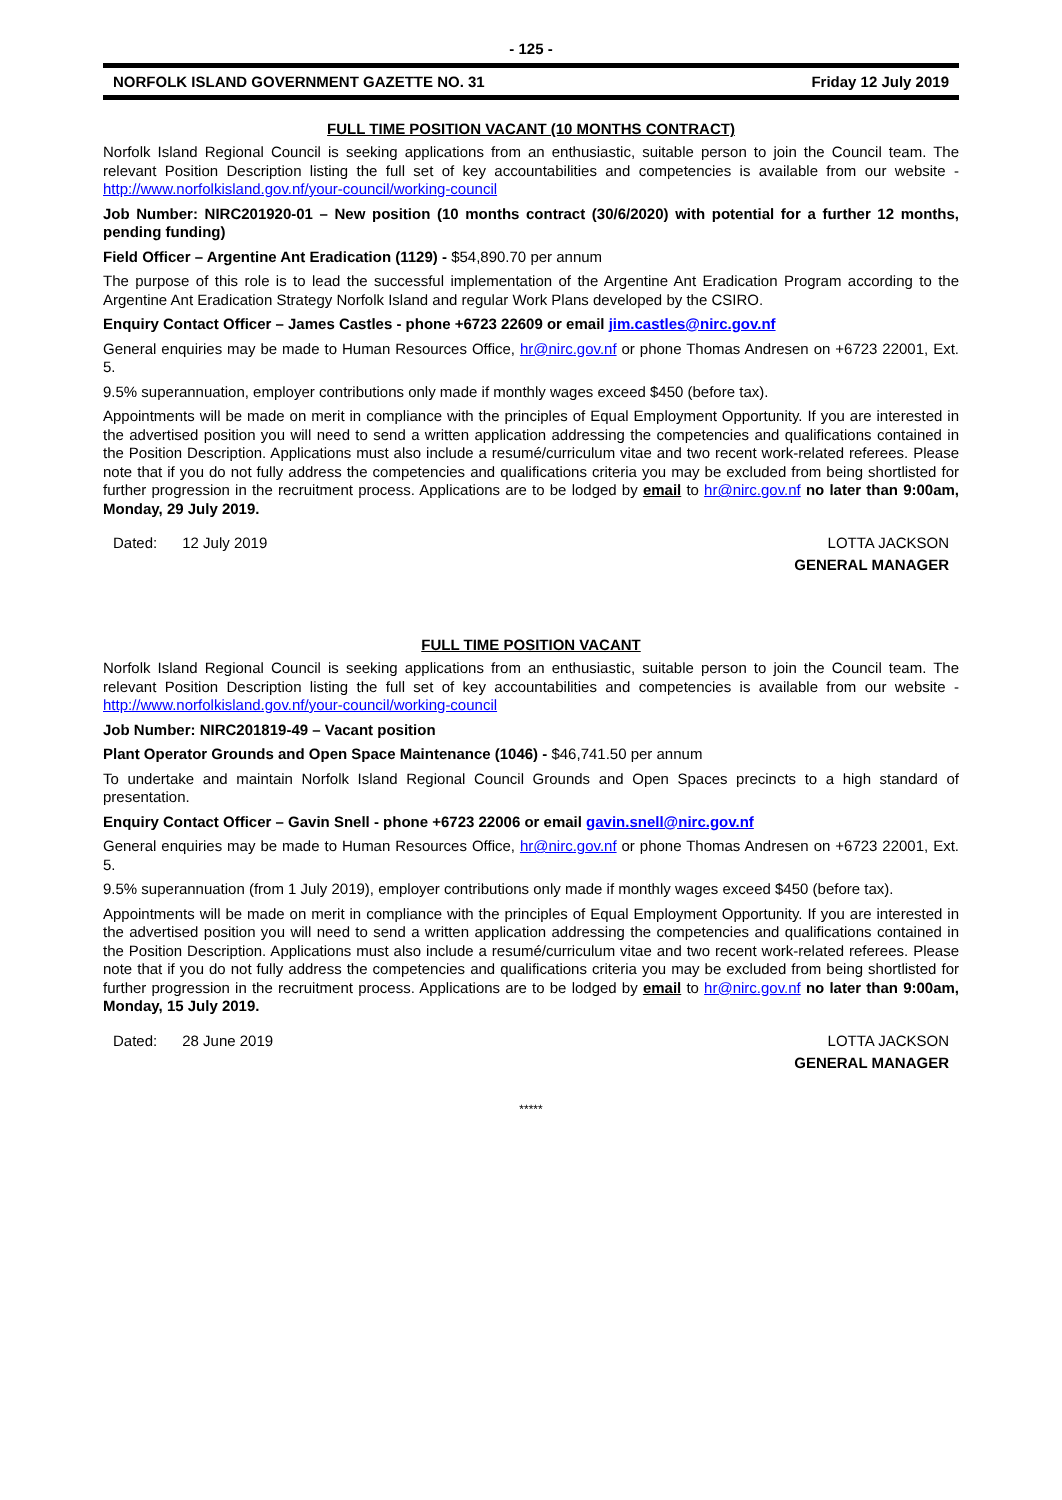- 125 -
NORFOLK ISLAND GOVERNMENT GAZETTE NO. 31 Friday 12 July 2019
FULL TIME POSITION VACANT (10 MONTHS CONTRACT)
Norfolk Island Regional Council is seeking applications from an enthusiastic, suitable person to join the Council team. The relevant Position Description listing the full set of key accountabilities and competencies is available from our website - http://www.norfolkisland.gov.nf/your-council/working-council
Job Number: NIRC201920-01 – New position (10 months contract (30/6/2020) with potential for a further 12 months, pending funding)
Field Officer – Argentine Ant Eradication (1129) - $54,890.70 per annum
The purpose of this role is to lead the successful implementation of the Argentine Ant Eradication Program according to the Argentine Ant Eradication Strategy Norfolk Island and regular Work Plans developed by the CSIRO.
Enquiry Contact Officer – James Castles - phone +6723 22609 or email jim.castles@nirc.gov.nf
General enquiries may be made to Human Resources Office, hr@nirc.gov.nf or phone Thomas Andresen on +6723 22001, Ext. 5.
9.5% superannuation, employer contributions only made if monthly wages exceed $450 (before tax).
Appointments will be made on merit in compliance with the principles of Equal Employment Opportunity. If you are interested in the advertised position you will need to send a written application addressing the competencies and qualifications contained in the Position Description. Applications must also include a resumé/curriculum vitae and two recent work-related referees. Please note that if you do not fully address the competencies and qualifications criteria you may be excluded from being shortlisted for further progression in the recruitment process. Applications are to be lodged by email to hr@nirc.gov.nf no later than 9:00am, Monday, 29 July 2019.
Dated: 12 July 2019 LOTTA JACKSON
GENERAL MANAGER
FULL TIME POSITION VACANT
Norfolk Island Regional Council is seeking applications from an enthusiastic, suitable person to join the Council team. The relevant Position Description listing the full set of key accountabilities and competencies is available from our website - http://www.norfolkisland.gov.nf/your-council/working-council
Job Number: NIRC201819-49 – Vacant position
Plant Operator Grounds and Open Space Maintenance (1046) - $46,741.50 per annum
To undertake and maintain Norfolk Island Regional Council Grounds and Open Spaces precincts to a high standard of presentation.
Enquiry Contact Officer – Gavin Snell - phone +6723 22006 or email gavin.snell@nirc.gov.nf
General enquiries may be made to Human Resources Office, hr@nirc.gov.nf or phone Thomas Andresen on +6723 22001, Ext. 5.
9.5% superannuation (from 1 July 2019), employer contributions only made if monthly wages exceed $450 (before tax).
Appointments will be made on merit in compliance with the principles of Equal Employment Opportunity. If you are interested in the advertised position you will need to send a written application addressing the competencies and qualifications contained in the Position Description. Applications must also include a resumé/curriculum vitae and two recent work-related referees. Please note that if you do not fully address the competencies and qualifications criteria you may be excluded from being shortlisted for further progression in the recruitment process. Applications are to be lodged by email to hr@nirc.gov.nf no later than 9:00am, Monday, 15 July 2019.
Dated: 28 June 2019 LOTTA JACKSON
GENERAL MANAGER
*****